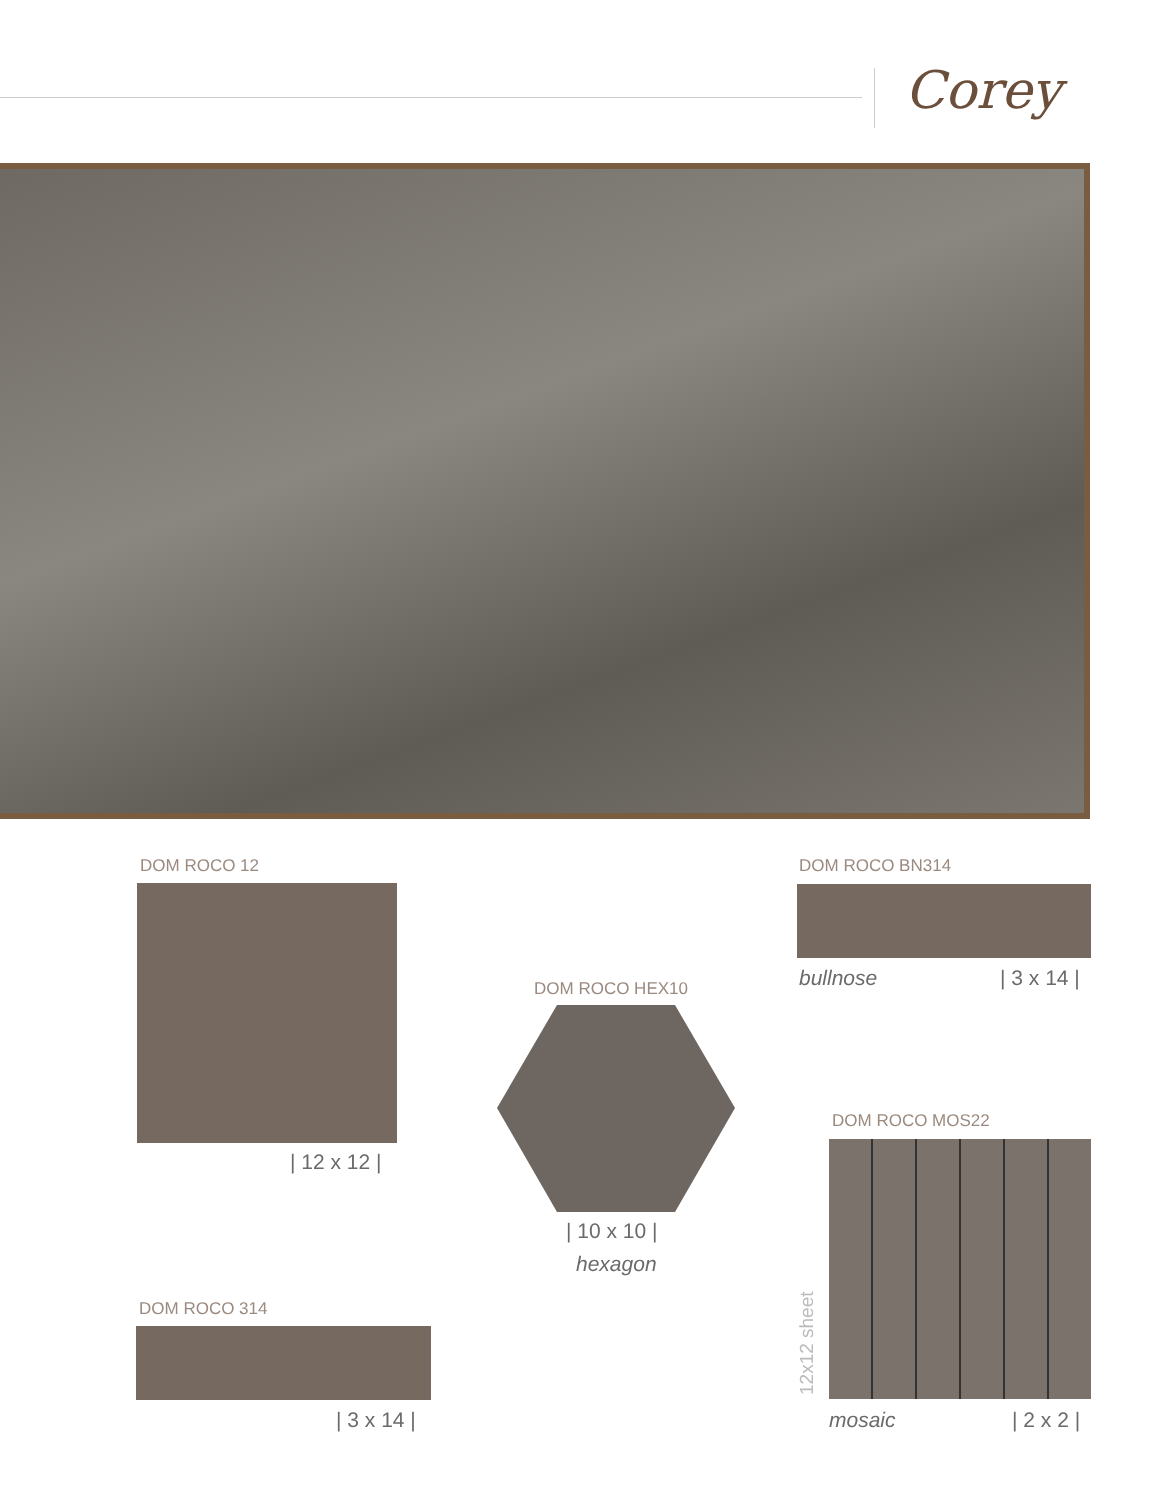Corey
DOM ROCO 12
| 12 x 12 |
DOM ROCO HEX10
| 10 x 10 |
hexagon
DOM ROCO BN314
bullnose | 3 x 14 |
DOM ROCO MOS22
12x12 sheet
mosaic | 2 x 2 |
DOM ROCO 314
| 3 x 14 |